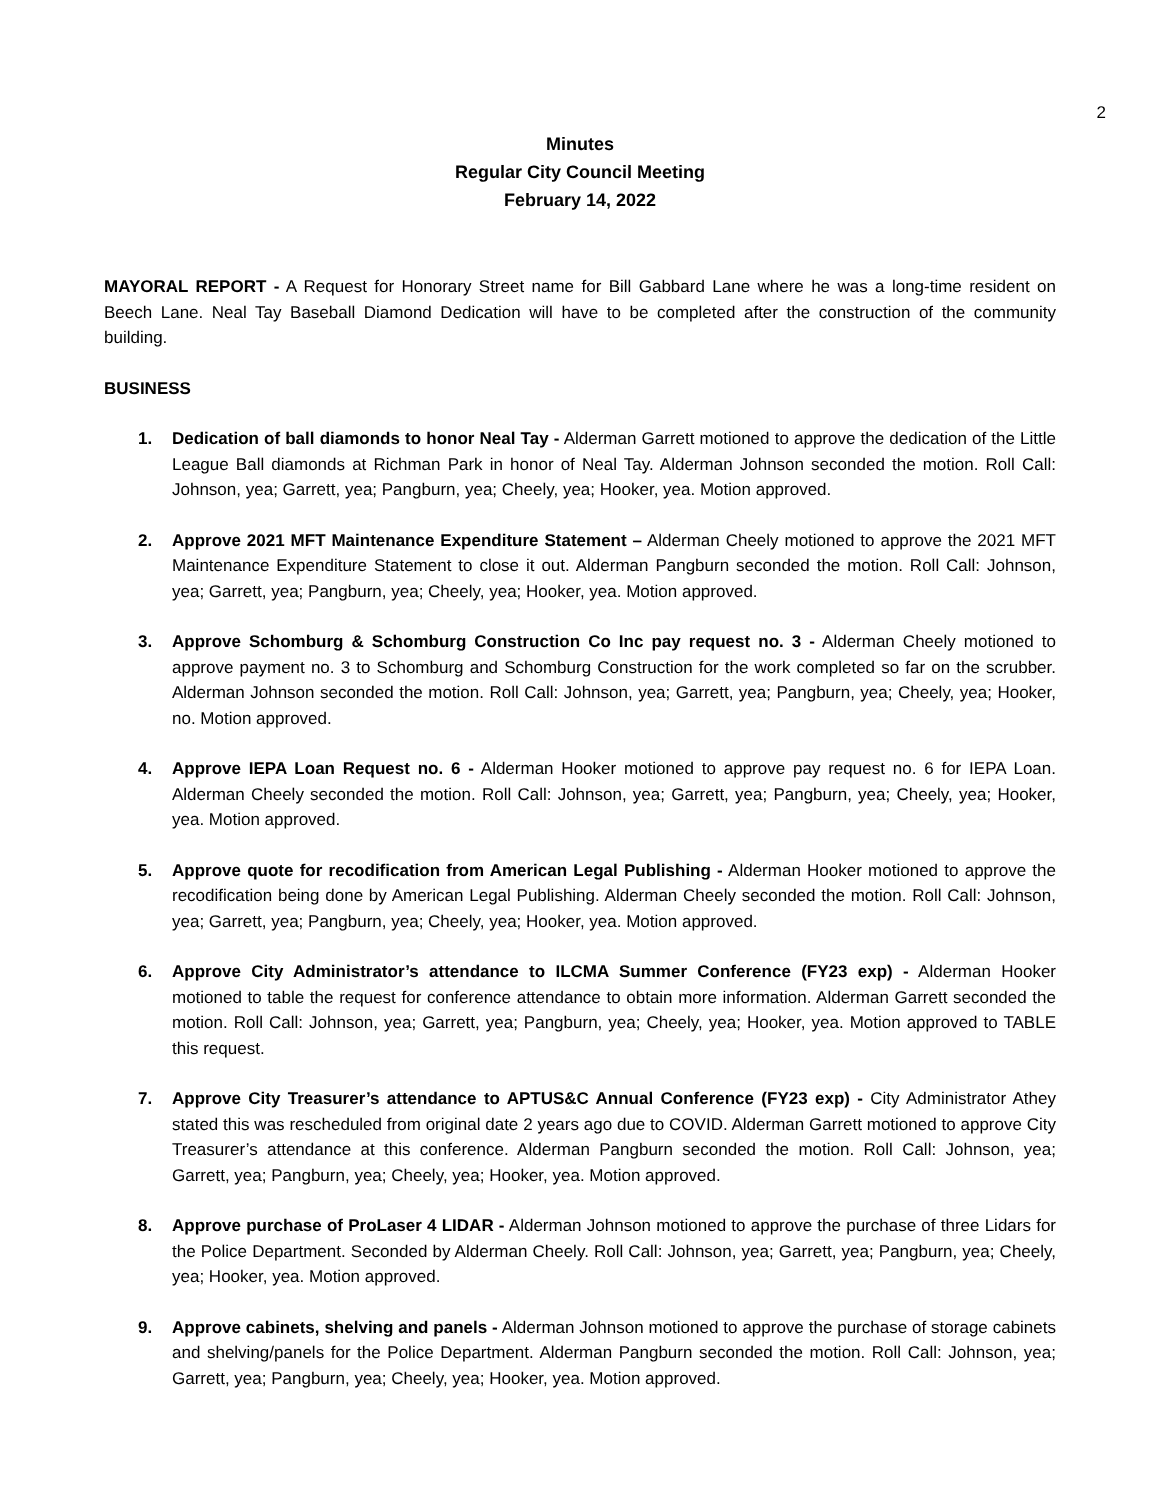2
Minutes
Regular City Council Meeting
February 14, 2022
MAYORAL REPORT - A Request for Honorary Street name for Bill Gabbard Lane where he was a long-time resident on Beech Lane. Neal Tay Baseball Diamond Dedication will have to be completed after the construction of the community building.
BUSINESS
1. Dedication of ball diamonds to honor Neal Tay - Alderman Garrett motioned to approve the dedication of the Little League Ball diamonds at Richman Park in honor of Neal Tay. Alderman Johnson seconded the motion. Roll Call: Johnson, yea; Garrett, yea; Pangburn, yea; Cheely, yea; Hooker, yea. Motion approved.
2. Approve 2021 MFT Maintenance Expenditure Statement – Alderman Cheely motioned to approve the 2021 MFT Maintenance Expenditure Statement to close it out. Alderman Pangburn seconded the motion. Roll Call: Johnson, yea; Garrett, yea; Pangburn, yea; Cheely, yea; Hooker, yea. Motion approved.
3. Approve Schomburg & Schomburg Construction Co Inc pay request no. 3 - Alderman Cheely motioned to approve payment no. 3 to Schomburg and Schomburg Construction for the work completed so far on the scrubber. Alderman Johnson seconded the motion. Roll Call: Johnson, yea; Garrett, yea; Pangburn, yea; Cheely, yea; Hooker, no. Motion approved.
4. Approve IEPA Loan Request no. 6 - Alderman Hooker motioned to approve pay request no. 6 for IEPA Loan. Alderman Cheely seconded the motion. Roll Call: Johnson, yea; Garrett, yea; Pangburn, yea; Cheely, yea; Hooker, yea. Motion approved.
5. Approve quote for recodification from American Legal Publishing - Alderman Hooker motioned to approve the recodification being done by American Legal Publishing. Alderman Cheely seconded the motion. Roll Call: Johnson, yea; Garrett, yea; Pangburn, yea; Cheely, yea; Hooker, yea. Motion approved.
6. Approve City Administrator’s attendance to ILCMA Summer Conference (FY23 exp) - Alderman Hooker motioned to table the request for conference attendance to obtain more information. Alderman Garrett seconded the motion. Roll Call: Johnson, yea; Garrett, yea; Pangburn, yea; Cheely, yea; Hooker, yea. Motion approved to TABLE this request.
7. Approve City Treasurer’s attendance to APTUS&C Annual Conference (FY23 exp) - City Administrator Athey stated this was rescheduled from original date 2 years ago due to COVID. Alderman Garrett motioned to approve City Treasurer’s attendance at this conference. Alderman Pangburn seconded the motion. Roll Call: Johnson, yea; Garrett, yea; Pangburn, yea; Cheely, yea; Hooker, yea. Motion approved.
8. Approve purchase of ProLaser 4 LIDAR - Alderman Johnson motioned to approve the purchase of three Lidars for the Police Department. Seconded by Alderman Cheely. Roll Call: Johnson, yea; Garrett, yea; Pangburn, yea; Cheely, yea; Hooker, yea. Motion approved.
9. Approve cabinets, shelving and panels - Alderman Johnson motioned to approve the purchase of storage cabinets and shelving/panels for the Police Department. Alderman Pangburn seconded the motion. Roll Call: Johnson, yea; Garrett, yea; Pangburn, yea; Cheely, yea; Hooker, yea. Motion approved.